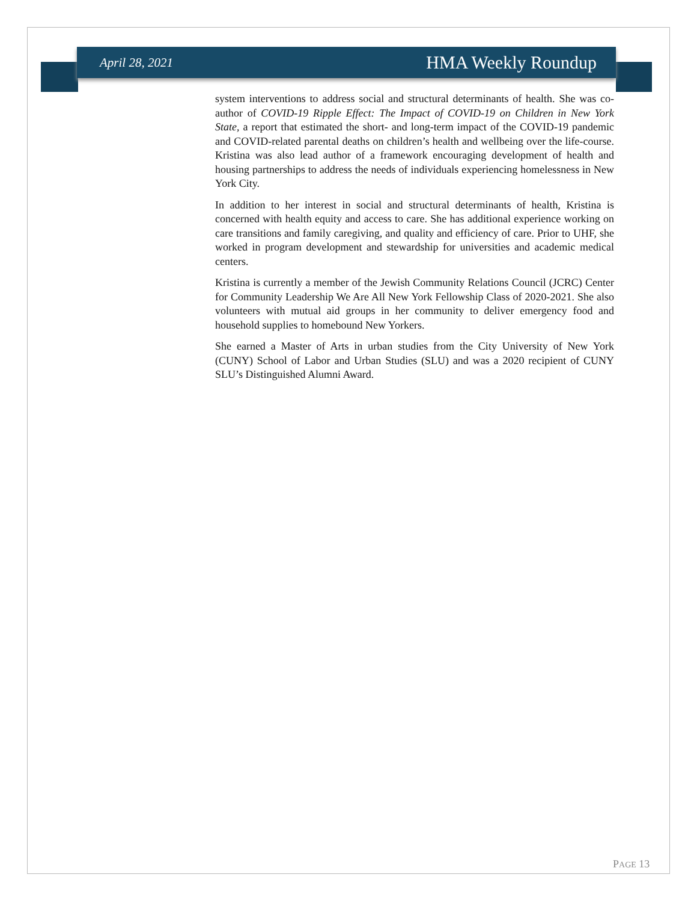April 28, 2021 HMA Weekly Roundup
system interventions to address social and structural determinants of health. She was co-author of COVID-19 Ripple Effect: The Impact of COVID-19 on Children in New York State, a report that estimated the short- and long-term impact of the COVID-19 pandemic and COVID-related parental deaths on children’s health and wellbeing over the life-course. Kristina was also lead author of a framework encouraging development of health and housing partnerships to address the needs of individuals experiencing homelessness in New York City.
In addition to her interest in social and structural determinants of health, Kristina is concerned with health equity and access to care. She has additional experience working on care transitions and family caregiving, and quality and efficiency of care. Prior to UHF, she worked in program development and stewardship for universities and academic medical centers.
Kristina is currently a member of the Jewish Community Relations Council (JCRC) Center for Community Leadership We Are All New York Fellowship Class of 2020-2021. She also volunteers with mutual aid groups in her community to deliver emergency food and household supplies to homebound New Yorkers.
She earned a Master of Arts in urban studies from the City University of New York (CUNY) School of Labor and Urban Studies (SLU) and was a 2020 recipient of CUNY SLU’s Distinguished Alumni Award.
PAGE 13